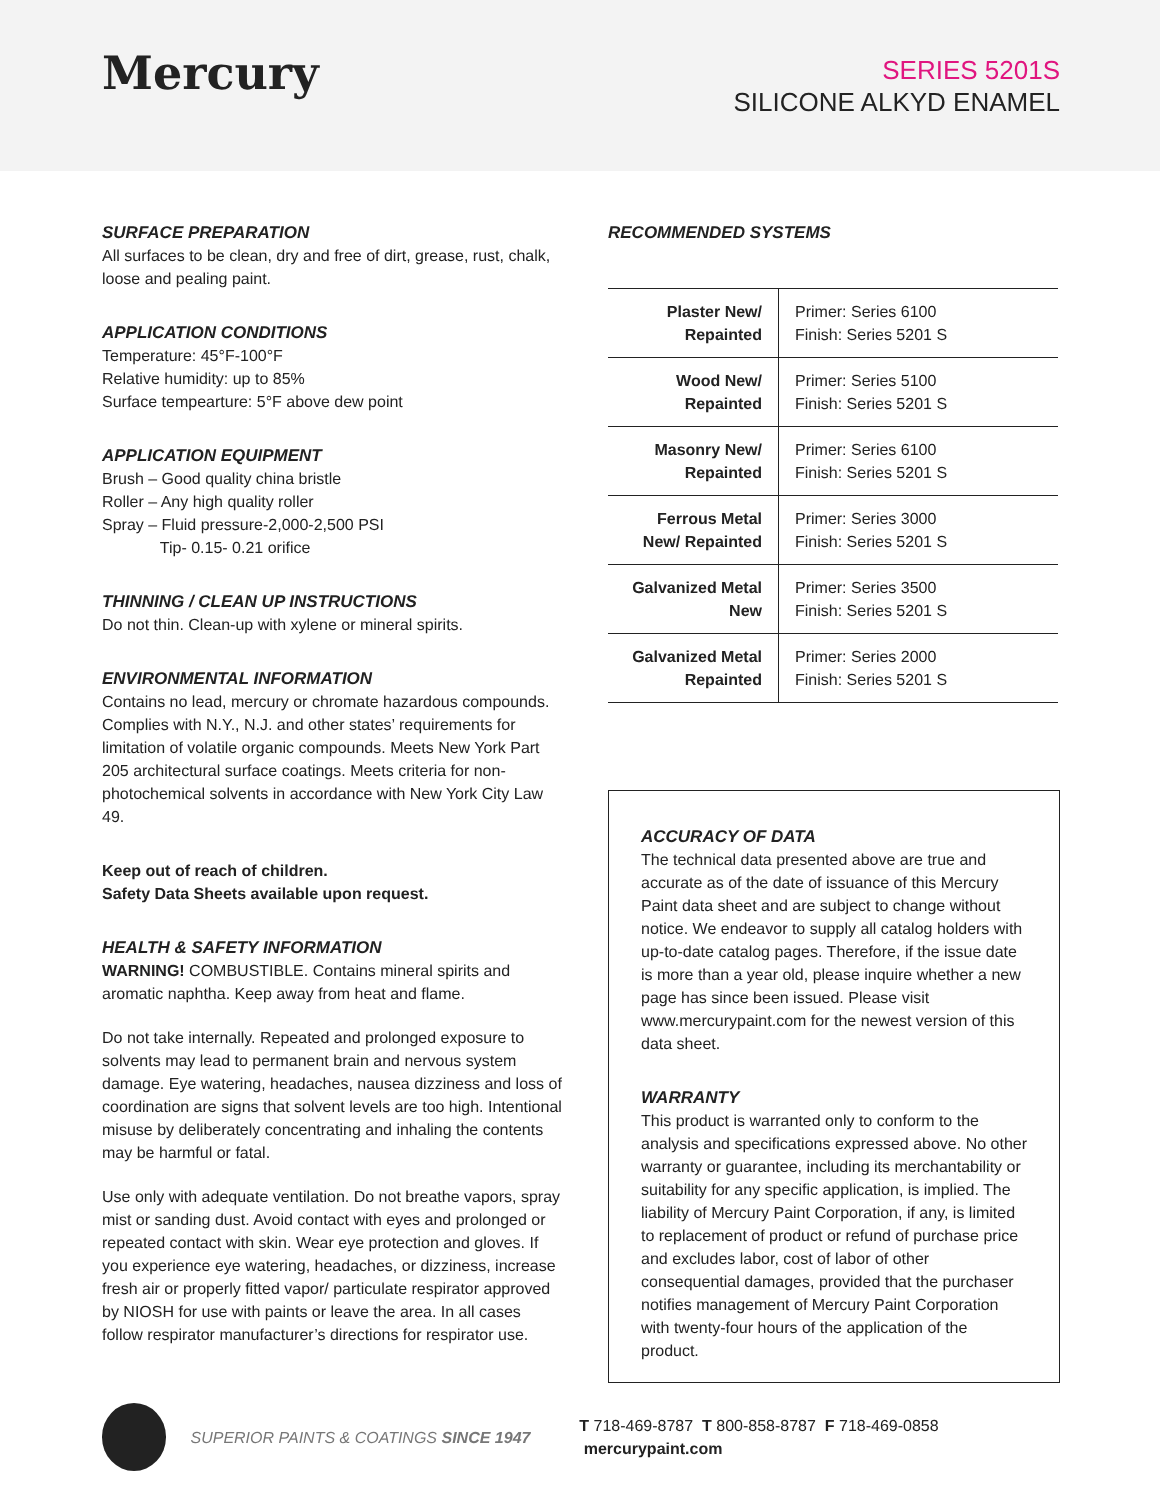Mercury
SERIES 5201S
SILICONE ALKYD ENAMEL
SURFACE PREPARATION
All surfaces to be clean, dry and free of dirt, grease, rust, chalk, loose and pealing paint.
APPLICATION CONDITIONS
Temperature: 45°F-100°F
Relative humidity: up to 85%
Surface tempearture: 5°F above dew point
APPLICATION EQUIPMENT
Brush – Good quality china bristle
Roller – Any high quality roller
Spray – Fluid pressure-2,000-2,500 PSI
Tip- 0.15- 0.21 orifice
THINNING / CLEAN UP INSTRUCTIONS
Do not thin. Clean-up with xylene or mineral spirits.
ENVIRONMENTAL INFORMATION
Contains no lead, mercury or chromate hazardous compounds. Complies with N.Y., N.J. and other states’ requirements for limitation of volatile organic compounds. Meets New York Part 205 architectural surface coatings. Meets criteria for non-photochemical solvents in accordance with New York City Law 49.
Keep out of reach of children.
Safety Data Sheets available upon request.
HEALTH & SAFETY INFORMATION
WARNING! COMBUSTIBLE. Contains mineral spirits and aromatic naphtha. Keep away from heat and flame.
Do not take internally. Repeated and prolonged exposure to solvents may lead to permanent brain and nervous system damage. Eye watering, headaches, nausea dizziness and loss of coordination are signs that solvent levels are too high. Intentional misuse by deliberately concentrating and inhaling the contents may be harmful or fatal.
Use only with adequate ventilation. Do not breathe vapors, spray mist or sanding dust. Avoid contact with eyes and prolonged or repeated contact with skin. Wear eye protection and gloves. If you experience eye watering, headaches, or dizziness, increase fresh air or properly fitted vapor/ particulate respirator approved by NIOSH for use with paints or leave the area. In all cases follow respirator manufacturer’s directions for respirator use.
RECOMMENDED SYSTEMS
| Plaster New/ Repainted | Primer: Series 6100 Finish: Series 5201 S |
| Wood New/ Repainted | Primer: Series 5100 Finish: Series 5201 S |
| Masonry New/ Repainted | Primer: Series 6100 Finish: Series 5201 S |
| Ferrous Metal New/ Repainted | Primer: Series 3000 Finish: Series 5201 S |
| Galvanized Metal New | Primer: Series 3500 Finish: Series 5201 S |
| Galvanized Metal Repainted | Primer: Series 2000 Finish: Series 5201 S |
ACCURACY OF DATA
The technical data presented above are true and accurate as of the date of issuance of this Mercury Paint data sheet and are subject to change without notice. We endeavor to supply all catalog holders with up-to-date catalog pages. Therefore, if the issue date is more than a year old, please inquire whether a new page has since been issued. Please visit www.mercurypaint.com for the newest version of this data sheet.
WARRANTY
This product is warranted only to conform to the analysis and specifications expressed above. No other warranty or guarantee, including its merchantability or suitability for any specific application, is implied. The liability of Mercury Paint Corporation, if any, is limited to replacement of product or refund of purchase price and excludes labor, cost of labor of other consequential damages, provided that the purchaser notifies management of Mercury Paint Corporation with twenty-four hours of the application of the product.
SUPERIOR PAINTS & COATINGS SINCE 1947
T 718-469-8787 T 800-858-8787 F 718-469-0858 mercurypaint.com